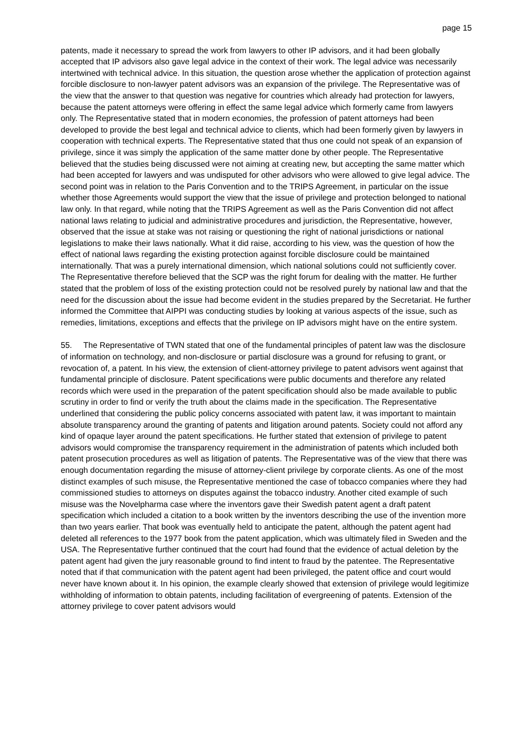page 15
patents, made it necessary to spread the work from lawyers to other IP advisors, and it had been globally accepted that IP advisors also gave legal advice in the context of their work. The legal advice was necessarily intertwined with technical advice. In this situation, the question arose whether the application of protection against forcible disclosure to non-lawyer patent advisors was an expansion of the privilege. The Representative was of the view that the answer to that question was negative for countries which already had protection for lawyers, because the patent attorneys were offering in effect the same legal advice which formerly came from lawyers only. The Representative stated that in modern economies, the profession of patent attorneys had been developed to provide the best legal and technical advice to clients, which had been formerly given by lawyers in cooperation with technical experts. The Representative stated that thus one could not speak of an expansion of privilege, since it was simply the application of the same matter done by other people. The Representative believed that the studies being discussed were not aiming at creating new, but accepting the same matter which had been accepted for lawyers and was undisputed for other advisors who were allowed to give legal advice. The second point was in relation to the Paris Convention and to the TRIPS Agreement, in particular on the issue whether those Agreements would support the view that the issue of privilege and protection belonged to national law only. In that regard, while noting that the TRIPS Agreement as well as the Paris Convention did not affect national laws relating to judicial and administrative procedures and jurisdiction, the Representative, however, observed that the issue at stake was not raising or questioning the right of national jurisdictions or national legislations to make their laws nationally. What it did raise, according to his view, was the question of how the effect of national laws regarding the existing protection against forcible disclosure could be maintained internationally. That was a purely international dimension, which national solutions could not sufficiently cover. The Representative therefore believed that the SCP was the right forum for dealing with the matter. He further stated that the problem of loss of the existing protection could not be resolved purely by national law and that the need for the discussion about the issue had become evident in the studies prepared by the Secretariat. He further informed the Committee that AIPPI was conducting studies by looking at various aspects of the issue, such as remedies, limitations, exceptions and effects that the privilege on IP advisors might have on the entire system.
55. The Representative of TWN stated that one of the fundamental principles of patent law was the disclosure of information on technology, and non-disclosure or partial disclosure was a ground for refusing to grant, or revocation of, a patent. In his view, the extension of client-attorney privilege to patent advisors went against that fundamental principle of disclosure. Patent specifications were public documents and therefore any related records which were used in the preparation of the patent specification should also be made available to public scrutiny in order to find or verify the truth about the claims made in the specification. The Representative underlined that considering the public policy concerns associated with patent law, it was important to maintain absolute transparency around the granting of patents and litigation around patents. Society could not afford any kind of opaque layer around the patent specifications. He further stated that extension of privilege to patent advisors would compromise the transparency requirement in the administration of patents which included both patent prosecution procedures as well as litigation of patents. The Representative was of the view that there was enough documentation regarding the misuse of attorney-client privilege by corporate clients. As one of the most distinct examples of such misuse, the Representative mentioned the case of tobacco companies where they had commissioned studies to attorneys on disputes against the tobacco industry. Another cited example of such misuse was the Novelpharma case where the inventors gave their Swedish patent agent a draft patent specification which included a citation to a book written by the inventors describing the use of the invention more than two years earlier. That book was eventually held to anticipate the patent, although the patent agent had deleted all references to the 1977 book from the patent application, which was ultimately filed in Sweden and the USA. The Representative further continued that the court had found that the evidence of actual deletion by the patent agent had given the jury reasonable ground to find intent to fraud by the patentee. The Representative noted that if that communication with the patent agent had been privileged, the patent office and court would never have known about it. In his opinion, the example clearly showed that extension of privilege would legitimize withholding of information to obtain patents, including facilitation of evergreening of patents. Extension of the attorney privilege to cover patent advisors would